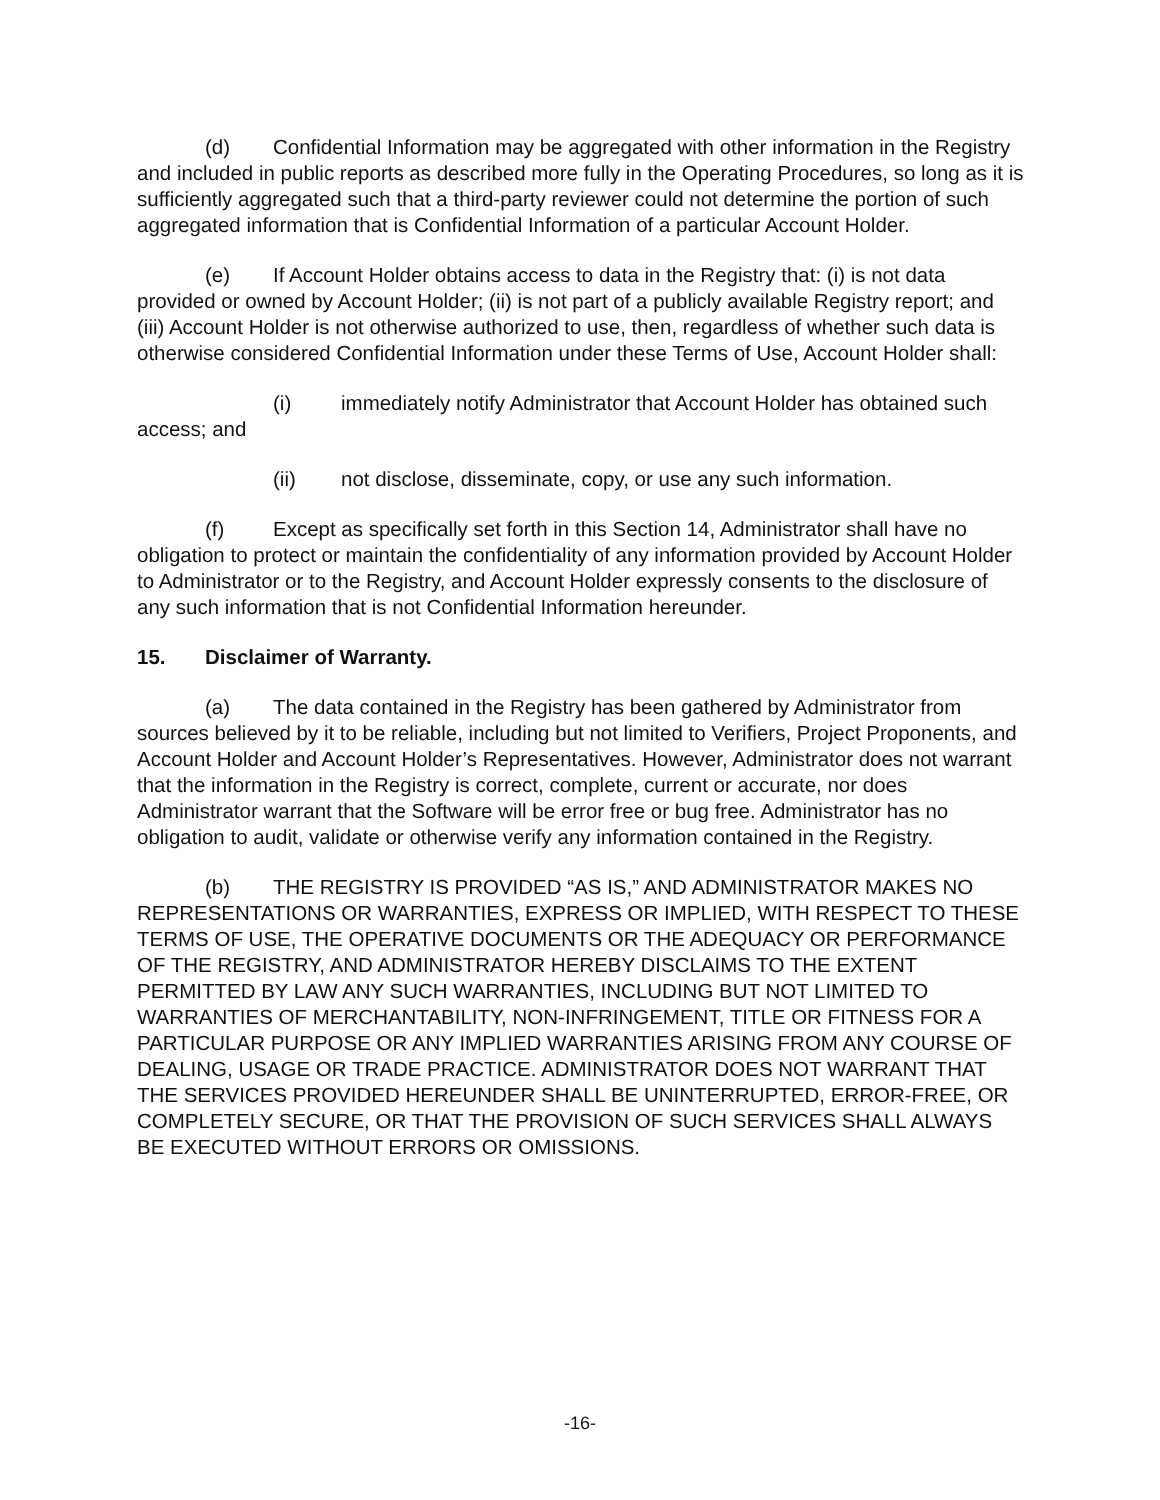(d) Confidential Information may be aggregated with other information in the Registry and included in public reports as described more fully in the Operating Procedures, so long as it is sufficiently aggregated such that a third-party reviewer could not determine the portion of such aggregated information that is Confidential Information of a particular Account Holder.
(e) If Account Holder obtains access to data in the Registry that: (i) is not data provided or owned by Account Holder; (ii) is not part of a publicly available Registry report; and (iii) Account Holder is not otherwise authorized to use, then, regardless of whether such data is otherwise considered Confidential Information under these Terms of Use, Account Holder shall:
(i) immediately notify Administrator that Account Holder has obtained such access; and
(ii) not disclose, disseminate, copy, or use any such information.
(f) Except as specifically set forth in this Section 14, Administrator shall have no obligation to protect or maintain the confidentiality of any information provided by Account Holder to Administrator or to the Registry, and Account Holder expressly consents to the disclosure of any such information that is not Confidential Information hereunder.
15. Disclaimer of Warranty.
(a) The data contained in the Registry has been gathered by Administrator from sources believed by it to be reliable, including but not limited to Verifiers, Project Proponents, and Account Holder and Account Holder’s Representatives. However, Administrator does not warrant that the information in the Registry is correct, complete, current or accurate, nor does Administrator warrant that the Software will be error free or bug free. Administrator has no obligation to audit, validate or otherwise verify any information contained in the Registry.
(b) THE REGISTRY IS PROVIDED “AS IS,” AND ADMINISTRATOR MAKES NO REPRESENTATIONS OR WARRANTIES, EXPRESS OR IMPLIED, WITH RESPECT TO THESE TERMS OF USE, THE OPERATIVE DOCUMENTS OR THE ADEQUACY OR PERFORMANCE OF THE REGISTRY, AND ADMINISTRATOR HEREBY DISCLAIMS TO THE EXTENT PERMITTED BY LAW ANY SUCH WARRANTIES, INCLUDING BUT NOT LIMITED TO WARRANTIES OF MERCHANTABILITY, NON-INFRINGEMENT, TITLE OR FITNESS FOR A PARTICULAR PURPOSE OR ANY IMPLIED WARRANTIES ARISING FROM ANY COURSE OF DEALING, USAGE OR TRADE PRACTICE. ADMINISTRATOR DOES NOT WARRANT THAT THE SERVICES PROVIDED HEREUNDER SHALL BE UNINTERRUPTED, ERROR-FREE, OR COMPLETELY SECURE, OR THAT THE PROVISION OF SUCH SERVICES SHALL ALWAYS BE EXECUTED WITHOUT ERRORS OR OMISSIONS.
-16-